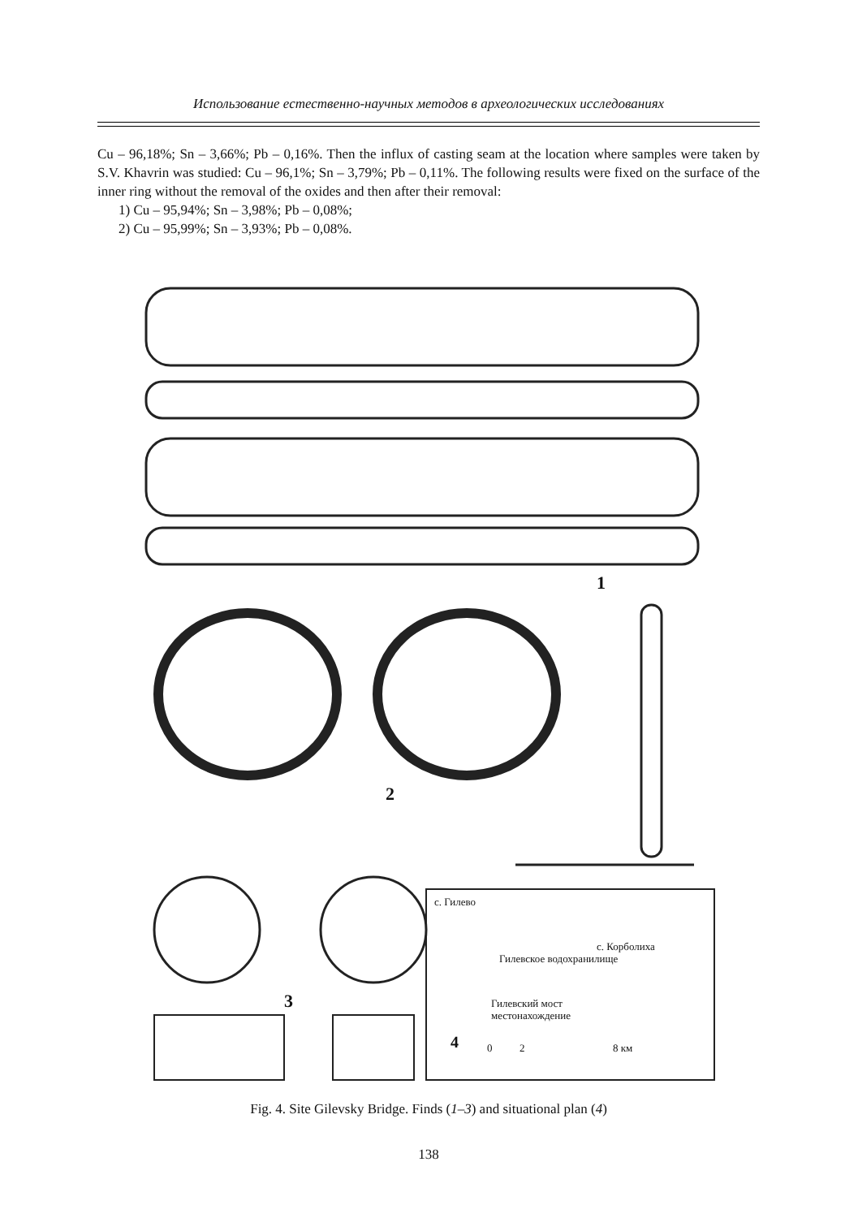Использование естественно-научных методов в археологических исследованиях
Cu – 96,18%; Sn – 3,66%; Pb – 0,16%. Then the influx of casting seam at the location where samples were taken by S.V. Khavrin was studied: Cu – 96,1%; Sn – 3,79%; Pb – 0,11%. The following results were fixed on the surface of the inner ring without the removal of the oxides and then after their removal:
1) Cu – 95,94%; Sn – 3,98%; Pb – 0,08%;
2) Cu – 95,99%; Sn – 3,93%; Pb – 0,08%.
1
2
3
с. Гилево
Гилевское водохранилище
с. Корболиха
Гилевский мост
местонахождение
4
0
2
8 км
Fig. 4. Site Gilevsky Bridge. Finds (1–3) and situational plan (4)
138